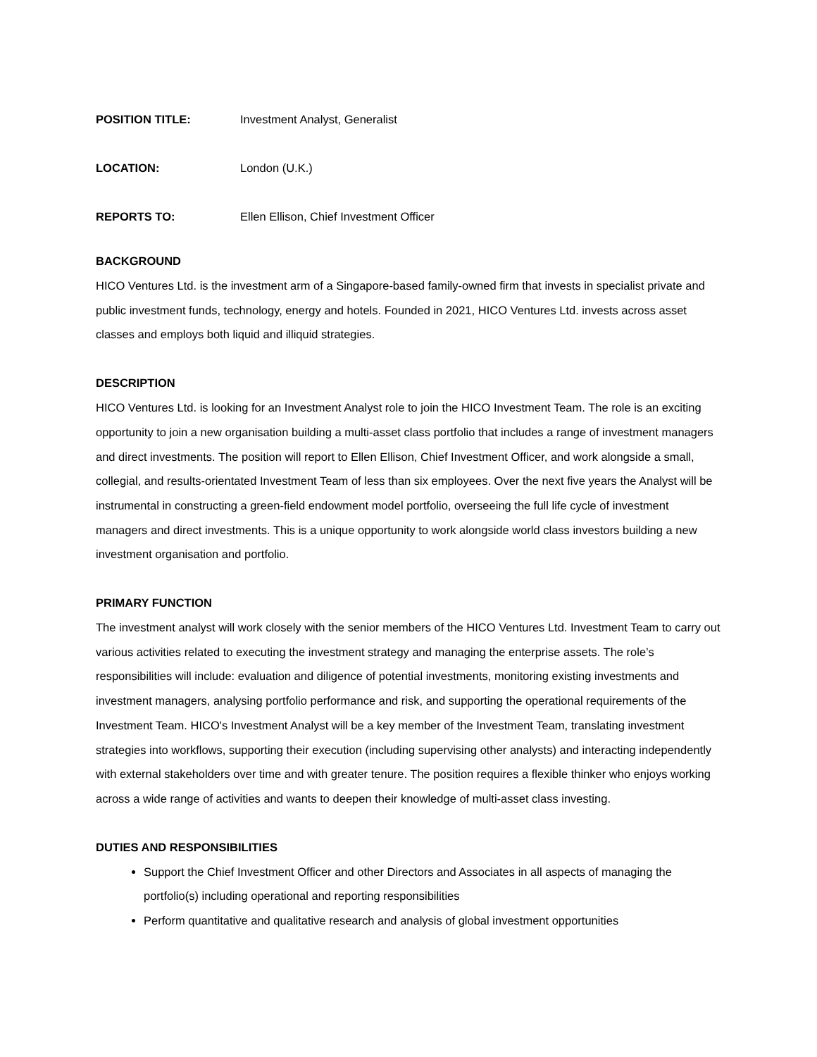POSITION TITLE: Investment Analyst, Generalist
LOCATION: London (U.K.)
REPORTS TO: Ellen Ellison, Chief Investment Officer
BACKGROUND
HICO Ventures Ltd. is the investment arm of a Singapore-based family-owned firm that invests in specialist private and public investment funds, technology, energy and hotels. Founded in 2021, HICO Ventures Ltd. invests across asset classes and employs both liquid and illiquid strategies.
DESCRIPTION
HICO Ventures Ltd. is looking for an Investment Analyst role to join the HICO Investment Team. The role is an exciting opportunity to join a new organisation building a multi-asset class portfolio that includes a range of investment managers and direct investments. The position will report to Ellen Ellison, Chief Investment Officer, and work alongside a small, collegial, and results-orientated Investment Team of less than six employees. Over the next five years the Analyst will be instrumental in constructing a green-field endowment model portfolio, overseeing the full life cycle of investment managers and direct investments. This is a unique opportunity to work alongside world class investors building a new investment organisation and portfolio.
PRIMARY FUNCTION
The investment analyst will work closely with the senior members of the HICO Ventures Ltd. Investment Team to carry out various activities related to executing the investment strategy and managing the enterprise assets. The role’s responsibilities will include: evaluation and diligence of potential investments, monitoring existing investments and investment managers, analysing portfolio performance and risk, and supporting the operational requirements of the Investment Team. HICO's Investment Analyst will be a key member of the Investment Team, translating investment strategies into workflows, supporting their execution (including supervising other analysts) and interacting independently with external stakeholders over time and with greater tenure. The position requires a flexible thinker who enjoys working across a wide range of activities and wants to deepen their knowledge of multi-asset class investing.
DUTIES AND RESPONSIBILITIES
Support the Chief Investment Officer and other Directors and Associates in all aspects of managing the portfolio(s) including operational and reporting responsibilities
Perform quantitative and qualitative research and analysis of global investment opportunities